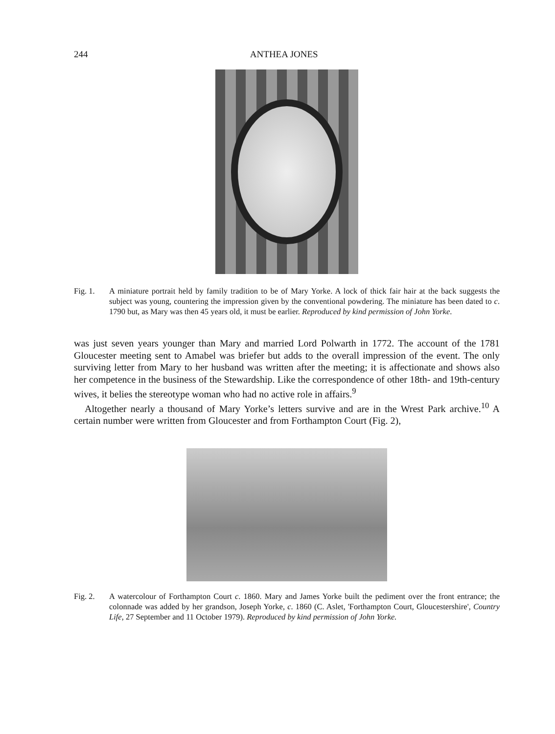244 ANTHEA JONES
Fig. 1. A miniature portrait held by family tradition to be of Mary Yorke. A lock of thick fair hair at the back suggests the subject was young, countering the impression given by the conventional powdering. The miniature has been dated to c. 1790 but, as Mary was then 45 years old, it must be earlier. Reproduced by kind permission of John Yorke.
was just seven years younger than Mary and married Lord Polwarth in 1772. The account of the 1781 Gloucester meeting sent to Amabel was briefer but adds to the overall impression of the event. The only surviving letter from Mary to her husband was written after the meeting; it is affectionate and shows also her competence in the business of the Stewardship. Like the correspondence of other 18th- and 19th-century wives, it belies the stereotype woman who had no active role in affairs.<sup>9</sup>
Altogether nearly a thousand of Mary Yorke’s letters survive and are in the Wrest Park archive.<sup>10</sup> A certain number were written from Gloucester and from Forthampton Court (Fig. 2),
Fig. 2. A watercolour of Forthampton Court c. 1860. Mary and James Yorke built the pediment over the front entrance; the colonnade was added by her grandson, Joseph Yorke, c. 1860 (C. Aslet, 'Forthampton Court, Gloucestershire', Country Life, 27 September and 11 October 1979). Reproduced by kind permission of John Yorke.